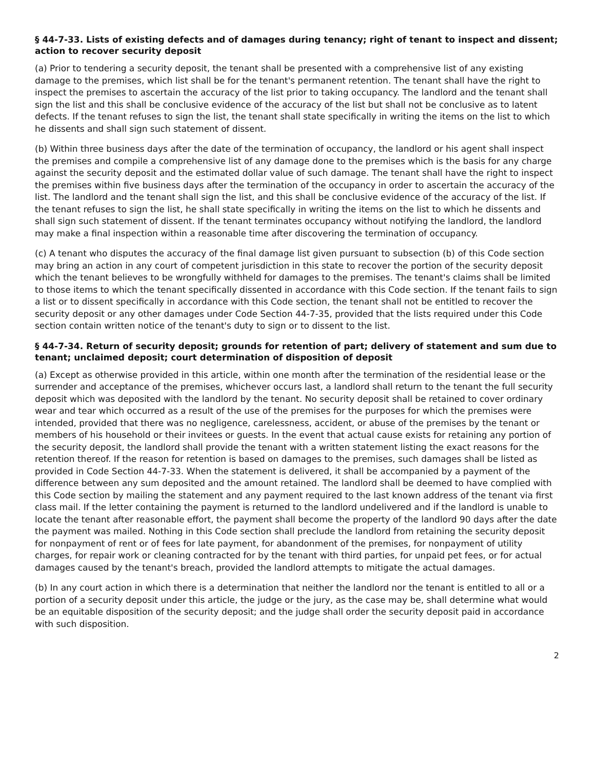§ 44-7-33. Lists of existing defects and of damages during tenancy; right of tenant to inspect and dissent; action to recover security deposit
(a) Prior to tendering a security deposit, the tenant shall be presented with a comprehensive list of any existing damage to the premises, which list shall be for the tenant's permanent retention. The tenant shall have the right to inspect the premises to ascertain the accuracy of the list prior to taking occupancy. The landlord and the tenant shall sign the list and this shall be conclusive evidence of the accuracy of the list but shall not be conclusive as to latent defects. If the tenant refuses to sign the list, the tenant shall state specifically in writing the items on the list to which he dissents and shall sign such statement of dissent.
(b) Within three business days after the date of the termination of occupancy, the landlord or his agent shall inspect the premises and compile a comprehensive list of any damage done to the premises which is the basis for any charge against the security deposit and the estimated dollar value of such damage. The tenant shall have the right to inspect the premises within five business days after the termination of the occupancy in order to ascertain the accuracy of the list. The landlord and the tenant shall sign the list, and this shall be conclusive evidence of the accuracy of the list. If the tenant refuses to sign the list, he shall state specifically in writing the items on the list to which he dissents and shall sign such statement of dissent. If the tenant terminates occupancy without notifying the landlord, the landlord may make a final inspection within a reasonable time after discovering the termination of occupancy.
(c) A tenant who disputes the accuracy of the final damage list given pursuant to subsection (b) of this Code section may bring an action in any court of competent jurisdiction in this state to recover the portion of the security deposit which the tenant believes to be wrongfully withheld for damages to the premises. The tenant's claims shall be limited to those items to which the tenant specifically dissented in accordance with this Code section. If the tenant fails to sign a list or to dissent specifically in accordance with this Code section, the tenant shall not be entitled to recover the security deposit or any other damages under Code Section 44-7-35, provided that the lists required under this Code section contain written notice of the tenant's duty to sign or to dissent to the list.
§ 44-7-34. Return of security deposit; grounds for retention of part; delivery of statement and sum due to tenant; unclaimed deposit; court determination of disposition of deposit
(a) Except as otherwise provided in this article, within one month after the termination of the residential lease or the surrender and acceptance of the premises, whichever occurs last, a landlord shall return to the tenant the full security deposit which was deposited with the landlord by the tenant. No security deposit shall be retained to cover ordinary wear and tear which occurred as a result of the use of the premises for the purposes for which the premises were intended, provided that there was no negligence, carelessness, accident, or abuse of the premises by the tenant or members of his household or their invitees or guests. In the event that actual cause exists for retaining any portion of the security deposit, the landlord shall provide the tenant with a written statement listing the exact reasons for the retention thereof. If the reason for retention is based on damages to the premises, such damages shall be listed as provided in Code Section 44-7-33. When the statement is delivered, it shall be accompanied by a payment of the difference between any sum deposited and the amount retained. The landlord shall be deemed to have complied with this Code section by mailing the statement and any payment required to the last known address of the tenant via first class mail. If the letter containing the payment is returned to the landlord undelivered and if the landlord is unable to locate the tenant after reasonable effort, the payment shall become the property of the landlord 90 days after the date the payment was mailed. Nothing in this Code section shall preclude the landlord from retaining the security deposit for nonpayment of rent or of fees for late payment, for abandonment of the premises, for nonpayment of utility charges, for repair work or cleaning contracted for by the tenant with third parties, for unpaid pet fees, or for actual damages caused by the tenant's breach, provided the landlord attempts to mitigate the actual damages.
(b) In any court action in which there is a determination that neither the landlord nor the tenant is entitled to all or a portion of a security deposit under this article, the judge or the jury, as the case may be, shall determine what would be an equitable disposition of the security deposit; and the judge shall order the security deposit paid in accordance with such disposition.
2